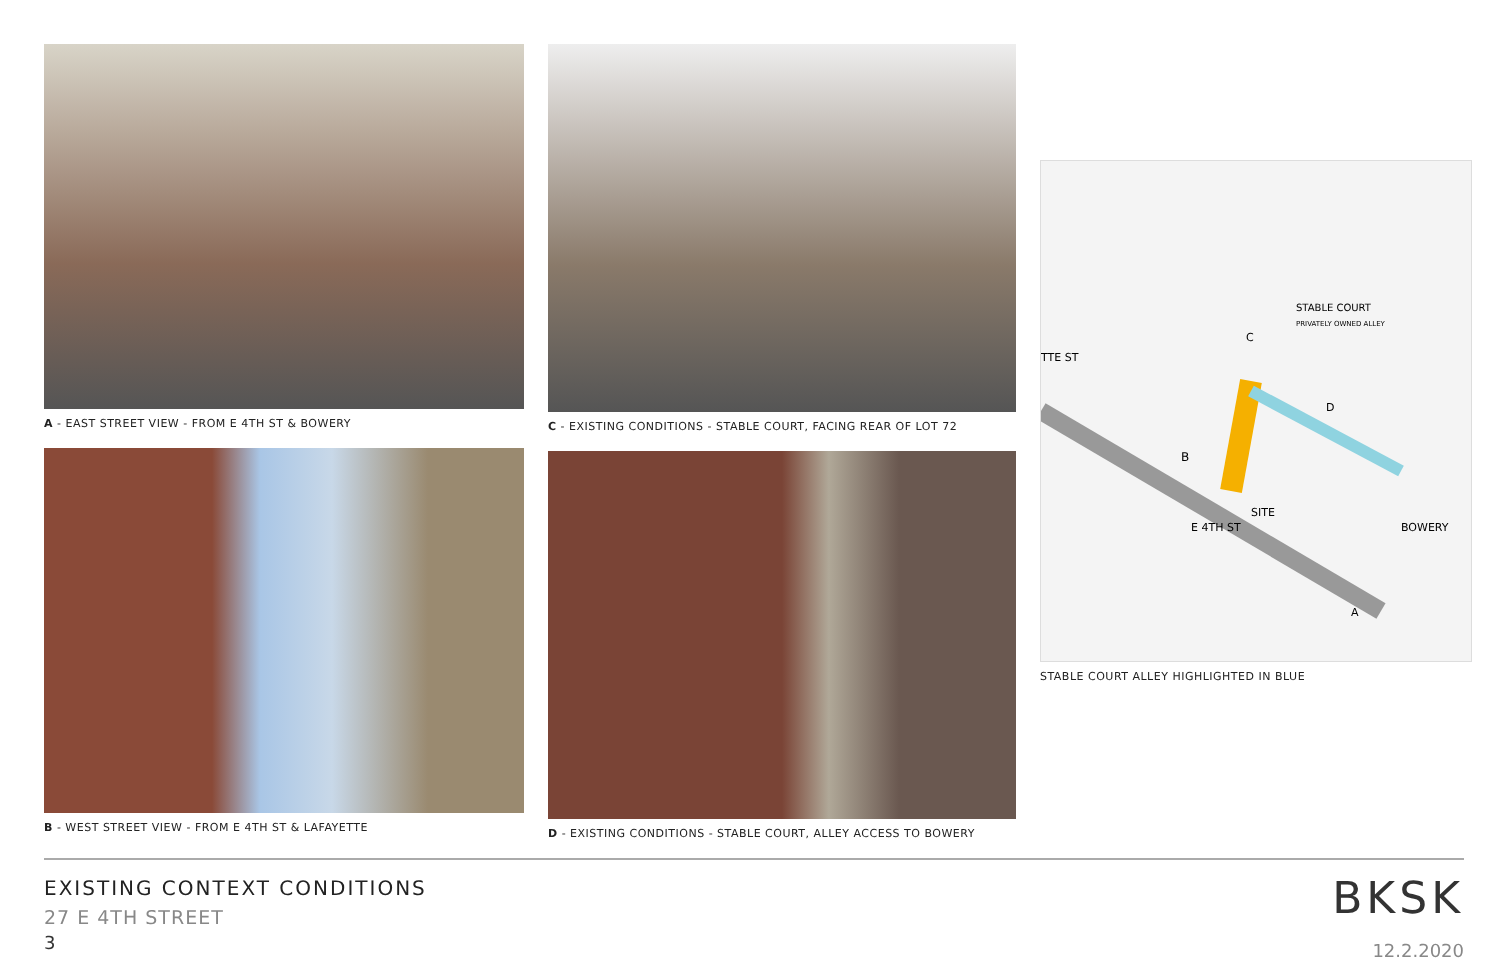A - EAST STREET VIEW - FROM E 4TH ST & BOWERY
B - WEST STREET VIEW - FROM E 4TH ST & LAFAYETTE
C - EXISTING CONDITIONS - STABLE COURT, FACING REAR OF LOT 72
D - EXISTING CONDITIONS - STABLE COURT, ALLEY ACCESS TO BOWERY
B
SITE
C
STABLE COURT
PRIVATELY OWNED ALLEY
D
E 4TH ST
A
BOWERY
TTE ST
STABLE COURT ALLEY HIGHLIGHTED IN BLUE
EXISTING CONTEXT CONDITIONS
27 E 4TH STREET
3
BKSK
12.2.2020